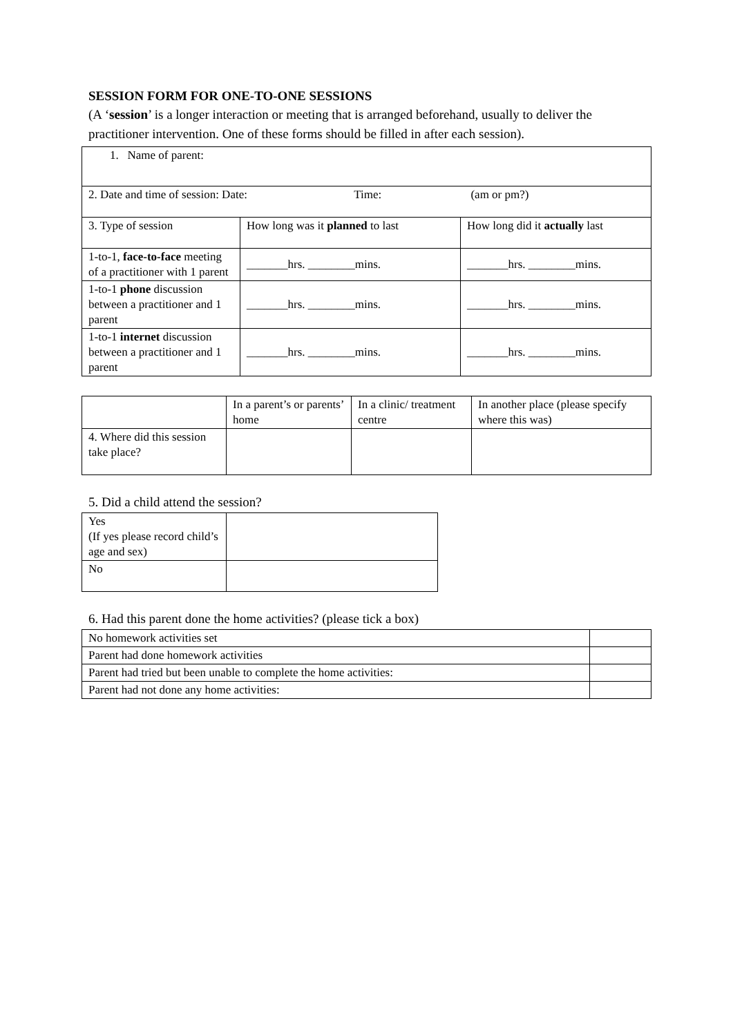SESSION FORM FOR ONE-TO-ONE SESSIONS
(A ‘session’ is a longer interaction or meeting that is arranged beforehand, usually to deliver the practitioner intervention. One of these forms should be filled in after each session).
| 1. Name of parent: | | |
| 2. Date and time of session: Date: Time: (am or pm?) | | |
| 3. Type of session | How long was it planned to last | How long did it actually last |
| 1-to-1, face-to-face meeting of a practitioner with 1 parent | _______hrs. ________mins. | _______hrs. ________mins. |
| 1-to-1 phone discussion between a practitioner and 1 parent | _______hrs. ________mins. | _______hrs. ________mins. |
| 1-to-1 internet discussion between a practitioner and 1 parent | _______hrs. ________mins. | _______hrs. ________mins. |
| | In a parent’s or parents’ home | In a clinic/ treatment centre | In another place (please specify where this was) |
| 4. Where did this session take place? | | | |
5. Did a child attend the session?
| Yes (If yes please record child’s age and sex) | |
| No | |
6. Had this parent done the home activities? (please tick a box)
| No homework activities set | |
| Parent had done homework activities | |
| Parent had tried but been unable to complete the home activities: | |
| Parent had not done any home activities: | |